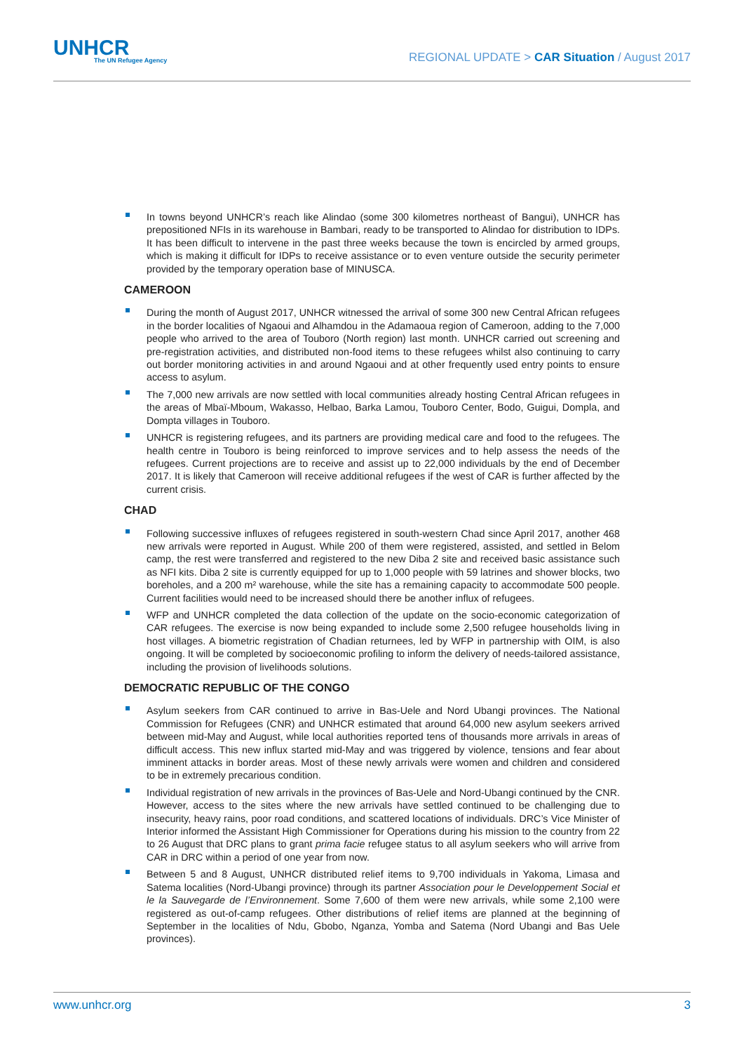UNHCR
The UN Refugee Agency
REGIONAL UPDATE > CAR Situation / August 2017
In towns beyond UNHCR’s reach like Alindao (some 300 kilometres northeast of Bangui), UNHCR has prepositioned NFIs in its warehouse in Bambari, ready to be transported to Alindao for distribution to IDPs. It has been difficult to intervene in the past three weeks because the town is encircled by armed groups, which is making it difficult for IDPs to receive assistance or to even venture outside the security perimeter provided by the temporary operation base of MINUSCA.
CAMEROON
During the month of August 2017, UNHCR witnessed the arrival of some 300 new Central African refugees in the border localities of Ngaoui and Alhamdou in the Adamaoua region of Cameroon, adding to the 7,000 people who arrived to the area of Touboro (North region) last month. UNHCR carried out screening and pre-registration activities, and distributed non-food items to these refugees whilst also continuing to carry out border monitoring activities in and around Ngaoui and at other frequently used entry points to ensure access to asylum.
The 7,000 new arrivals are now settled with local communities already hosting Central African refugees in the areas of Mbaï-Mboum, Wakasso, Helbao, Barka Lamou, Touboro Center, Bodo, Guigui, Dompla, and Dompta villages in Touboro.
UNHCR is registering refugees, and its partners are providing medical care and food to the refugees. The health centre in Touboro is being reinforced to improve services and to help assess the needs of the refugees. Current projections are to receive and assist up to 22,000 individuals by the end of December 2017. It is likely that Cameroon will receive additional refugees if the west of CAR is further affected by the current crisis.
CHAD
Following successive influxes of refugees registered in south-western Chad since April 2017, another 468 new arrivals were reported in August. While 200 of them were registered, assisted, and settled in Belom camp, the rest were transferred and registered to the new Diba 2 site and received basic assistance such as NFI kits. Diba 2 site is currently equipped for up to 1,000 people with 59 latrines and shower blocks, two boreholes, and a 200 m² warehouse, while the site has a remaining capacity to accommodate 500 people. Current facilities would need to be increased should there be another influx of refugees.
WFP and UNHCR completed the data collection of the update on the socio-economic categorization of CAR refugees. The exercise is now being expanded to include some 2,500 refugee households living in host villages. A biometric registration of Chadian returnees, led by WFP in partnership with OIM, is also ongoing. It will be completed by socioeconomic profiling to inform the delivery of needs-tailored assistance, including the provision of livelihoods solutions.
DEMOCRATIC REPUBLIC OF THE CONGO
Asylum seekers from CAR continued to arrive in Bas-Uele and Nord Ubangi provinces. The National Commission for Refugees (CNR) and UNHCR estimated that around 64,000 new asylum seekers arrived between mid-May and August, while local authorities reported tens of thousands more arrivals in areas of difficult access. This new influx started mid-May and was triggered by violence, tensions and fear about imminent attacks in border areas. Most of these newly arrivals were women and children and considered to be in extremely precarious condition.
Individual registration of new arrivals in the provinces of Bas-Uele and Nord-Ubangi continued by the CNR. However, access to the sites where the new arrivals have settled continued to be challenging due to insecurity, heavy rains, poor road conditions, and scattered locations of individuals. DRC’s Vice Minister of Interior informed the Assistant High Commissioner for Operations during his mission to the country from 22 to 26 August that DRC plans to grant prima facie refugee status to all asylum seekers who will arrive from CAR in DRC within a period of one year from now.
Between 5 and 8 August, UNHCR distributed relief items to 9,700 individuals in Yakoma, Limasa and Satema localities (Nord-Ubangi province) through its partner Association pour le Developpement Social et le la Sauvegarde de l’Environnement. Some 7,600 of them were new arrivals, while some 2,100 were registered as out-of-camp refugees. Other distributions of relief items are planned at the beginning of September in the localities of Ndu, Gbobo, Nganza, Yomba and Satema (Nord Ubangi and Bas Uele provinces).
www.unhcr.org 3